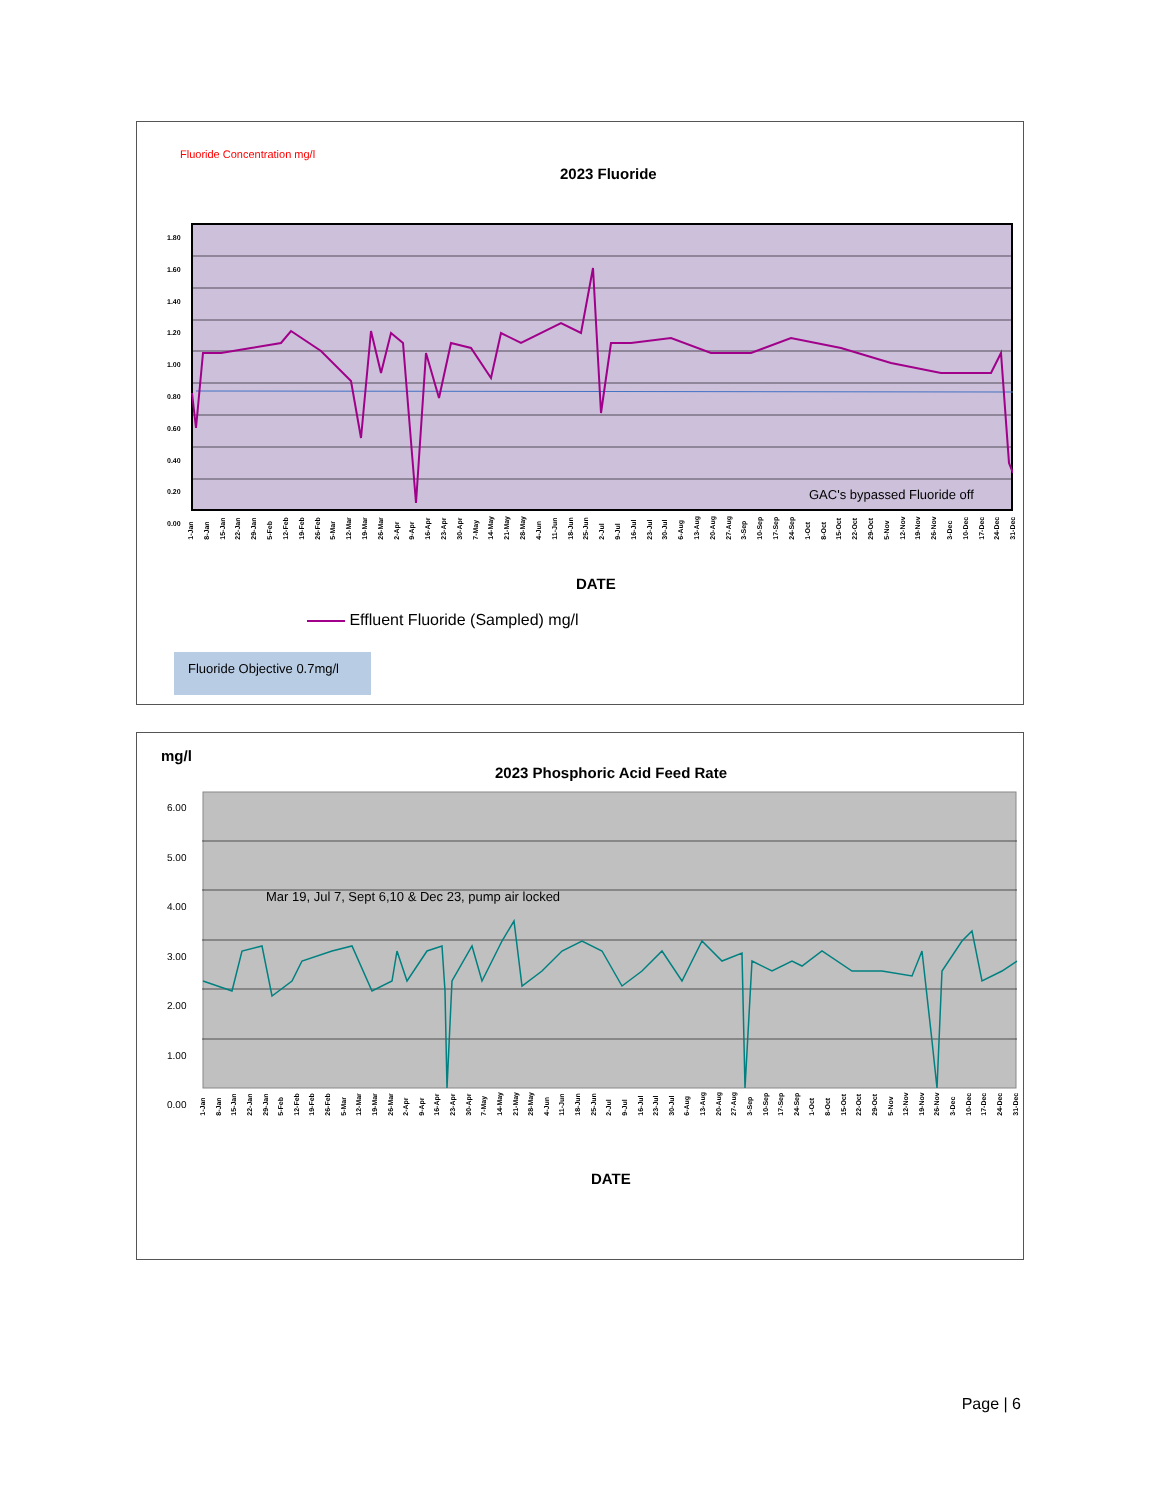Fluoride Concentration mg/l
2023 Fluoride
1.80
1.60
1.40
1.20
1.00
0.80
0.60
0.40
0.20
0.00
GAC's bypassed Fluoride off
1-Jan 8-Jan 15-Jan 22-Jan 29-Jan 5-Feb 12-Feb 19-Feb 26-Feb 5-Mar 12-Mar 19-Mar 26-Mar 2-Apr 9-Apr 16-Apr 23-Apr 30-Apr 7-May 14-May 21-May 28-May 4-Jun 11-Jun 18-Jun 25-Jun 2-Jul 9-Jul 16-Jul 23-Jul 30-Jul 6-Aug 13-Aug 20-Aug 27-Aug 3-Sep 10-Sep 17-Sep 24-Sep 1-Oct 8-Oct 15-Oct 22-Oct 29-Oct 5-Nov 12-Nov 19-Nov 26-Nov 3-Dec 10-Dec 17-Dec 24-Dec 31-Dec
DATE
Effluent Fluoride (Sampled) mg/l
Fluoride Objective 0.7mg/l
mg/l
2023 Phosphoric Acid Feed Rate
6.00
5.00
4.00
3.00
2.00
1.00
0.00
Mar 19, Jul 7, Sept 6,10 & Dec 23, pump air locked
1-Jan 8-Jan 15-Jan 22-Jan 29-Jan 5-Feb 12-Feb 19-Feb 26-Feb 5-Mar 12-Mar 19-Mar 26-Mar 2-Apr 9-Apr 16-Apr 23-Apr 30-Apr 7-May 14-May 21-May 28-May 4-Jun 11-Jun 18-Jun 25-Jun 2-Jul 9-Jul 16-Jul 23-Jul 30-Jul 6-Aug 13-Aug 20-Aug 27-Aug 3-Sep 10-Sep 17-Sep 24-Sep 1-Oct 8-Oct 15-Oct 22-Oct 29-Oct 5-Nov 12-Nov 19-Nov 26-Nov 3-Dec 10-Dec 17-Dec 24-Dec 31-Dec
DATE
Page | 6